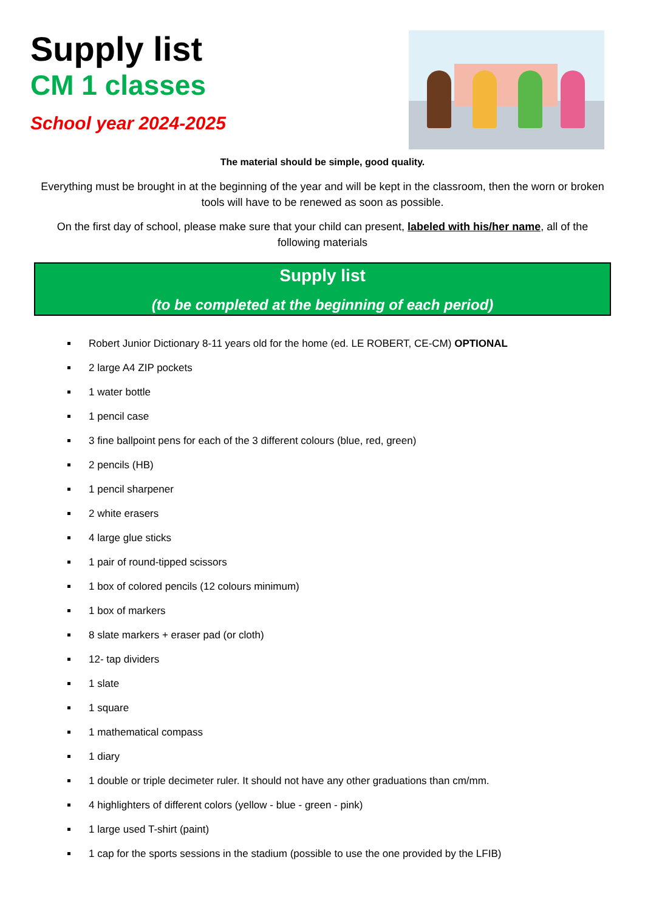Supply list
CM 1 classes
School year 2024-2025
The material should be simple, good quality.
Everything must be brought in at the beginning of the year and will be kept in the classroom, then the worn or broken tools will have to be renewed as soon as possible.
On the first day of school, please make sure that your child can present, labeled with his/her name, all of the following materials
Supply list
(to be completed at the beginning of each period)
Robert Junior Dictionary 8-11 years old for the home (ed. LE ROBERT, CE-CM) OPTIONAL
2 large A4 ZIP pockets
1 water bottle
1 pencil case
3 fine ballpoint pens for each of the 3 different colours (blue, red, green)
2 pencils (HB)
1 pencil sharpener
2 white erasers
4 large glue sticks
1 pair of round-tipped scissors
1 box of colored pencils (12 colours minimum)
1 box of markers
8 slate markers + eraser pad (or cloth)
12- tap dividers
1 slate
1 square
1 mathematical compass
1 diary
1 double or triple decimeter ruler. It should not have any other graduations than cm/mm.
4 highlighters of different colors (yellow - blue - green - pink)
1 large used T-shirt (paint)
1 cap for the sports sessions in the stadium (possible to use the one provided by the LFIB)